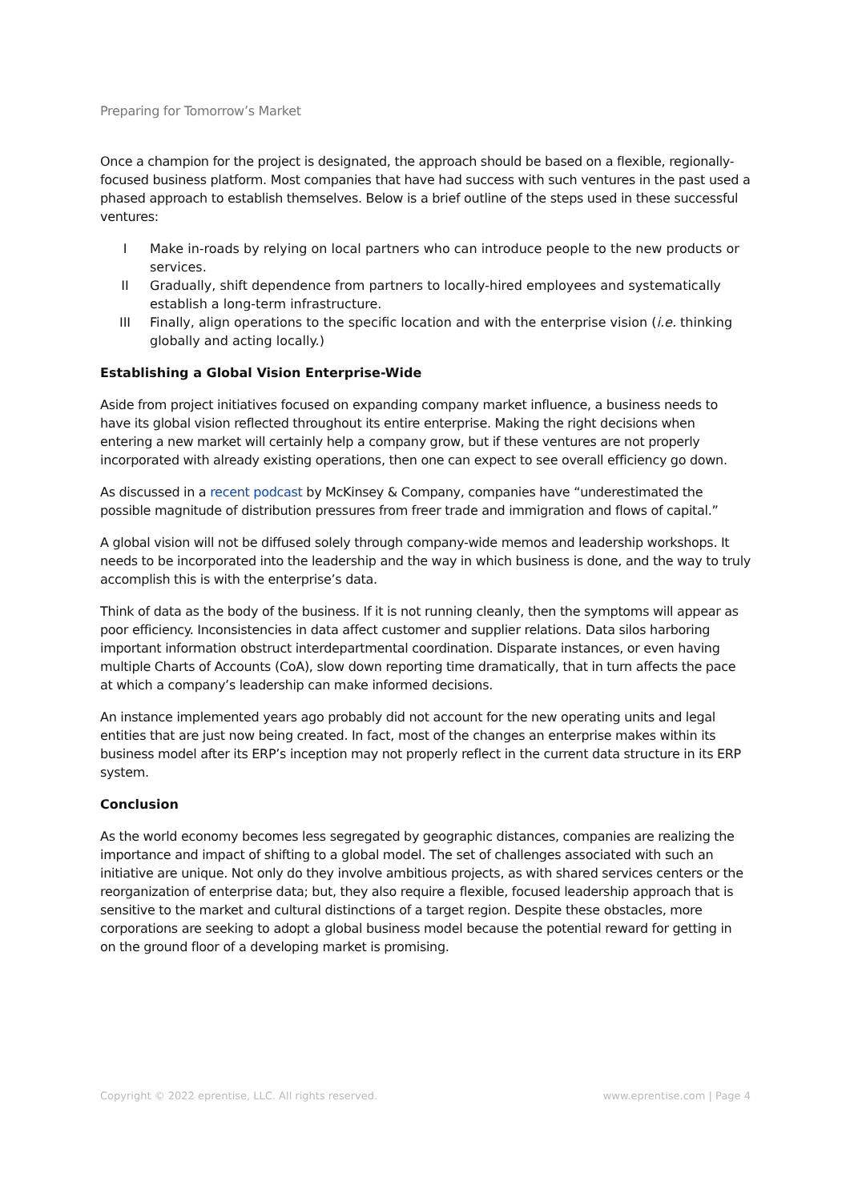Preparing for Tomorrow’s Market
Once a champion for the project is designated, the approach should be based on a flexible, regionally-focused business platform. Most companies that have had success with such ventures in the past used a phased approach to establish themselves. Below is a brief outline of the steps used in these successful ventures:
I Make in-roads by relying on local partners who can introduce people to the new products or services.
II Gradually, shift dependence from partners to locally-hired employees and systematically establish a long-term infrastructure.
III Finally, align operations to the specific location and with the enterprise vision (i.e. thinking globally and acting locally.)
Establishing a Global Vision Enterprise-Wide
Aside from project initiatives focused on expanding company market influence, a business needs to have its global vision reflected throughout its entire enterprise. Making the right decisions when entering a new market will certainly help a company grow, but if these ventures are not properly incorporated with already existing operations, then one can expect to see overall efficiency go down.
As discussed in a recent podcast by McKinsey & Company, companies have “underestimated the possible magnitude of distribution pressures from freer trade and immigration and flows of capital.”
A global vision will not be diffused solely through company-wide memos and leadership workshops. It needs to be incorporated into the leadership and the way in which business is done, and the way to truly accomplish this is with the enterprise’s data.
Think of data as the body of the business. If it is not running cleanly, then the symptoms will appear as poor efficiency. Inconsistencies in data affect customer and supplier relations. Data silos harboring important information obstruct interdepartmental coordination. Disparate instances, or even having multiple Charts of Accounts (CoA), slow down reporting time dramatically, that in turn affects the pace at which a company’s leadership can make informed decisions.
An instance implemented years ago probably did not account for the new operating units and legal entities that are just now being created. In fact, most of the changes an enterprise makes within its business model after its ERP’s inception may not properly reflect in the current data structure in its ERP system.
Conclusion
As the world economy becomes less segregated by geographic distances, companies are realizing the importance and impact of shifting to a global model. The set of challenges associated with such an initiative are unique. Not only do they involve ambitious projects, as with shared services centers or the reorganization of enterprise data; but, they also require a flexible, focused leadership approach that is sensitive to the market and cultural distinctions of a target region. Despite these obstacles, more corporations are seeking to adopt a global business model because the potential reward for getting in on the ground floor of a developing market is promising.
Copyright © 2022 eprentise, LLC. All rights reserved. www.eprentise.com | Page 4